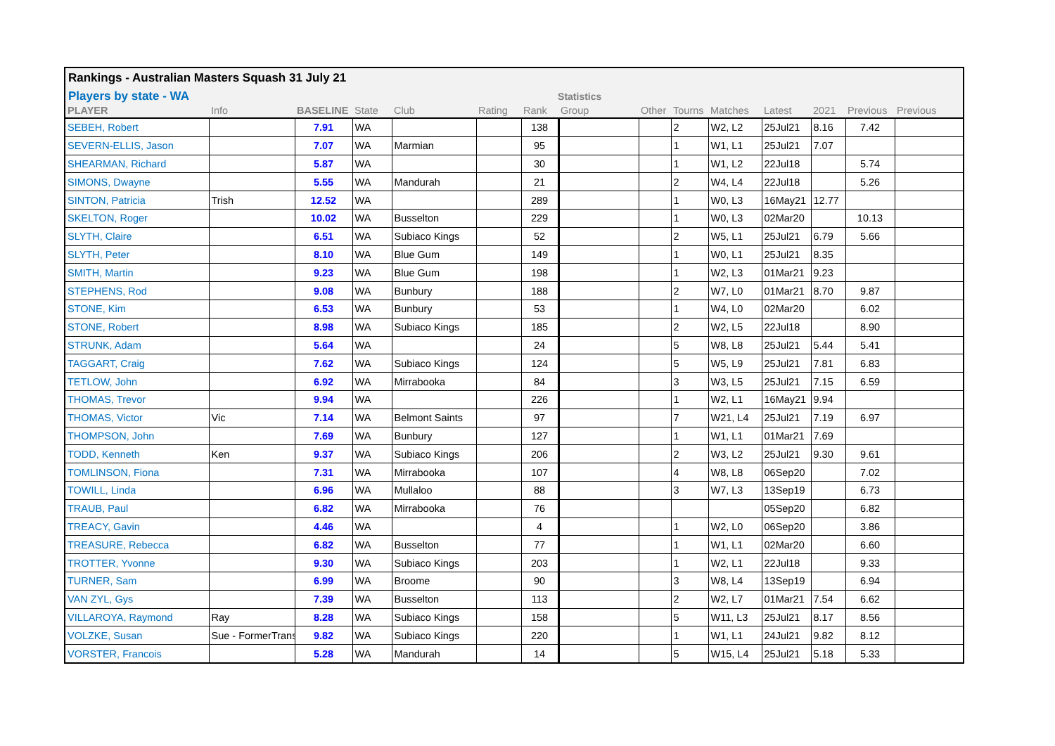Rankings - Australian Masters Squash 31 July 21
Players by state - WA Statistics
| PLAYER | Info | BASELINE | State | Club | Rating | Rank | Group | Other | Tourns | Matches | Latest | 2021 | Previous | Previous |
| --- | --- | --- | --- | --- | --- | --- | --- | --- | --- | --- | --- | --- | --- | --- |
| SEBEH, Robert | | 7.91 | WA | | | 138 | | | 2 | W2, L2 | 25Jul21 | 8.16 | 7.42 | |
| SEVERN-ELLIS, Jason | | 7.07 | WA | Marmian | | 95 | | | 1 | W1, L1 | 25Jul21 | 7.07 | | |
| SHEARMAN, Richard | | 5.87 | WA | | | 30 | | | 1 | W1, L2 | 22Jul18 | | 5.74 | |
| SIMONS, Dwayne | | 5.55 | WA | Mandurah | | 21 | | | 2 | W4, L4 | 22Jul18 | | 5.26 | |
| SINTON, Patricia | Trish | 12.52 | WA | | | 289 | | | 1 | W0, L3 | 16May21 | 12.77 | | |
| SKELTON, Roger | | 10.02 | WA | Busselton | | 229 | | | 1 | W0, L3 | 02Mar20 | | 10.13 | |
| SLYTH, Claire | | 6.51 | WA | Subiaco Kings | | 52 | | | 2 | W5, L1 | 25Jul21 | 6.79 | 5.66 | |
| SLYTH, Peter | | 8.10 | WA | Blue Gum | | 149 | | | 1 | W0, L1 | 25Jul21 | 8.35 | | |
| SMITH, Martin | | 9.23 | WA | Blue Gum | | 198 | | | 1 | W2, L3 | 01Mar21 | 9.23 | | |
| STEPHENS, Rod | | 9.08 | WA | Bunbury | | 188 | | | 2 | W7, L0 | 01Mar21 | 8.70 | 9.87 | |
| STONE, Kim | | 6.53 | WA | Bunbury | | 53 | | | 1 | W4, L0 | 02Mar20 | | 6.02 | |
| STONE, Robert | | 8.98 | WA | Subiaco Kings | | 185 | | | 2 | W2, L5 | 22Jul18 | | 8.90 | |
| STRUNK, Adam | | 5.64 | WA | | | 24 | | | 5 | W8, L8 | 25Jul21 | 5.44 | 5.41 | |
| TAGGART, Craig | | 7.62 | WA | Subiaco Kings | | 124 | | | 5 | W5, L9 | 25Jul21 | 7.81 | 6.83 | |
| TETLOW, John | | 6.92 | WA | Mirrabooka | | 84 | | | 3 | W3, L5 | 25Jul21 | 7.15 | 6.59 | |
| THOMAS, Trevor | | 9.94 | WA | | | 226 | | | 1 | W2, L1 | 16May21 | 9.94 | | |
| THOMAS, Victor | Vic | 7.14 | WA | Belmont Saints | | 97 | | | 7 | W21, L4 | 25Jul21 | 7.19 | 6.97 | |
| THOMPSON, John | | 7.69 | WA | Bunbury | | 127 | | | 1 | W1, L1 | 01Mar21 | 7.69 | | |
| TODD, Kenneth | Ken | 9.37 | WA | Subiaco Kings | | 206 | | | 2 | W3, L2 | 25Jul21 | 9.30 | 9.61 | |
| TOMLINSON, Fiona | | 7.31 | WA | Mirrabooka | | 107 | | | 4 | W8, L8 | 06Sep20 | | 7.02 | |
| TOWILL, Linda | | 6.96 | WA | Mullaloo | | 88 | | | 3 | W7, L3 | 13Sep19 | | 6.73 | |
| TRAUB, Paul | | 6.82 | WA | Mirrabooka | | 76 | | | | | 05Sep20 | | 6.82 | |
| TREACY, Gavin | | 4.46 | WA | | | 4 | | | 1 | W2, L0 | 06Sep20 | | 3.86 | |
| TREASURE, Rebecca | | 6.82 | WA | Busselton | | 77 | | | 1 | W1, L1 | 02Mar20 | | 6.60 | |
| TROTTER, Yvonne | | 9.30 | WA | Subiaco Kings | | 203 | | | 1 | W2, L1 | 22Jul18 | | 9.33 | |
| TURNER, Sam | | 6.99 | WA | Broome | | 90 | | | 3 | W8, L4 | 13Sep19 | | 6.94 | |
| VAN ZYL, Gys | | 7.39 | WA | Busselton | | 113 | | | 2 | W2, L7 | 01Mar21 | 7.54 | 6.62 | |
| VILLAROYA, Raymond | Ray | 8.28 | WA | Subiaco Kings | | 158 | | | 5 | W11, L3 | 25Jul21 | 8.17 | 8.56 | |
| VOLZKE, Susan | Sue - FormerTrans | 9.82 | WA | Subiaco Kings | | 220 | | | 1 | W1, L1 | 24Jul21 | 9.82 | 8.12 | |
| VORSTER, Francois | | 5.28 | WA | Mandurah | | 14 | | | 5 | W15, L4 | 25Jul21 | 5.18 | 5.33 | |